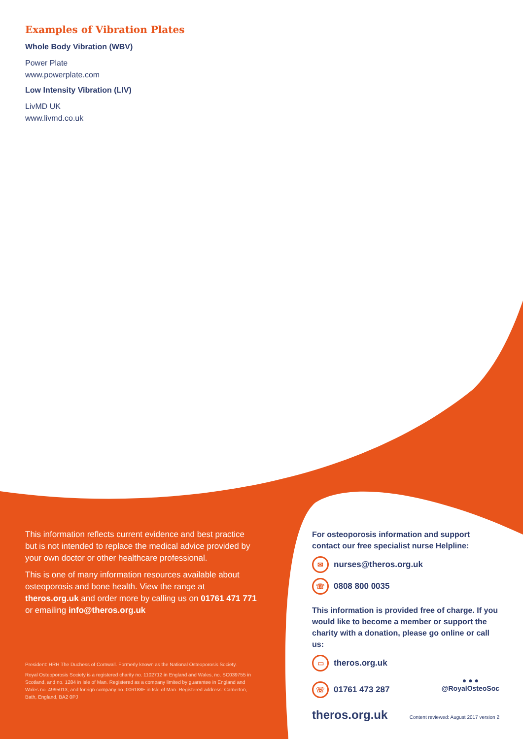Examples of Vibration Plates
Whole Body Vibration (WBV)
Power Plate
www.powerplate.com
Low Intensity Vibration (LIV)
LivMD UK
www.livmd.co.uk
This information reflects current evidence and best practice but is not intended to replace the medical advice provided by your own doctor or other healthcare professional.
This is one of many information resources available about osteoporosis and bone health. View the range at theros.org.uk and order more by calling us on 01761 471 771 or emailing info@theros.org.uk
President: HRH The Duchess of Cornwall. Formerly known as the National Osteoporosis Society.
Royal Osteoporosis Society is a registered charity no. 1102712 in England and Wales, no. SC039755 in Scotland, and no. 1284 in Isle of Man. Registered as a company limited by guarantee in England and Wales no. 4995013, and foreign company no. 006188F in Isle of Man. Registered address: Camerton, Bath, England, BA2 0PJ
For osteoporosis information and support contact our free specialist nurse Helpline:
✉ nurses@theros.org.uk
☏ 0808 800 0035
This information is provided free of charge. If you would like to become a member or support the charity with a donation, please go online or call us:
▭ theros.org.uk
☏ 01761 473 287
● ● ●
@RoyalOsteoSoc
theros.org.uk Content reviewed: August 2017 version 2